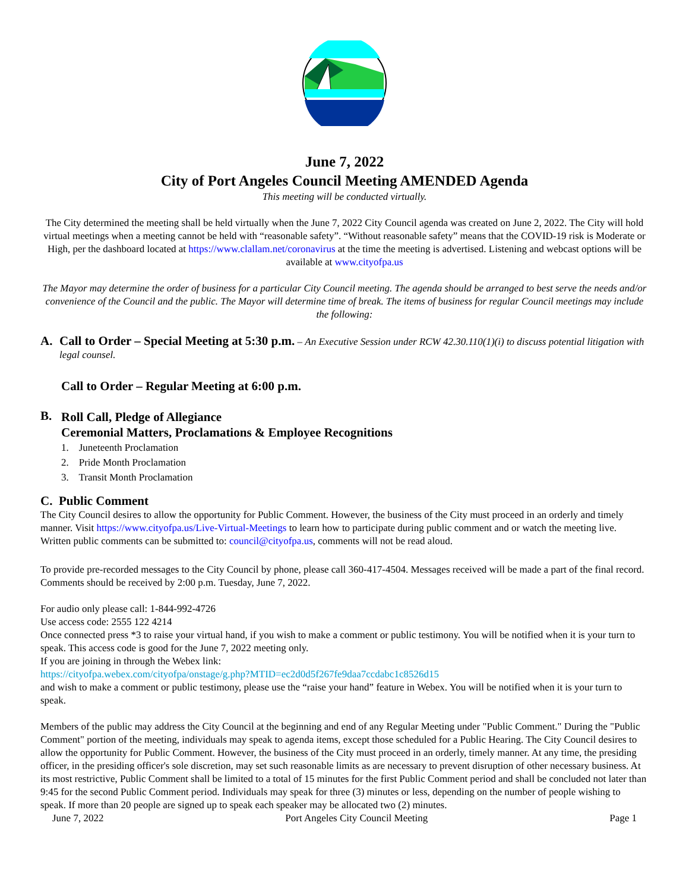June 7, 2022
City of Port Angeles Council Meeting AMENDED Agenda
This meeting will be conducted virtually.
The City determined the meeting shall be held virtually when the June 7, 2022 City Council agenda was created on June 2, 2022. The City will hold virtual meetings when a meeting cannot be held with “reasonable safety”. “Without reasonable safety” means that the COVID-19 risk is Moderate or High, per the dashboard located at https://www.clallam.net/coronavirus at the time the meeting is advertised. Listening and webcast options will be available at www.cityofpa.us
The Mayor may determine the order of business for a particular City Council meeting. The agenda should be arranged to best serve the needs and/or convenience of the Council and the public. The Mayor will determine time of break. The items of business for regular Council meetings may include the following:
A. Call to Order – Special Meeting at 5:30 p.m. – An Executive Session under RCW 42.30.110(1)(i) to discuss potential litigation with legal counsel.
Call to Order – Regular Meeting at 6:00 p.m.
B.
Roll Call, Pledge of Allegiance
Ceremonial Matters, Proclamations & Employee Recognitions
1. Juneteenth Proclamation
2. Pride Month Proclamation
3. Transit Month Proclamation
C. Public Comment
The City Council desires to allow the opportunity for Public Comment. However, the business of the City must proceed in an orderly and timely manner. Visit https://www.cityofpa.us/Live-Virtual-Meetings to learn how to participate during public comment and or watch the meeting live. Written public comments can be submitted to: council@cityofpa.us, comments will not be read aloud.
To provide pre-recorded messages to the City Council by phone, please call 360-417-4504. Messages received will be made a part of the final record. Comments should be received by 2:00 p.m. Tuesday, June 7, 2022.
For audio only please call: 1-844-992-4726
Use access code: 2555 122 4214
Once connected press *3 to raise your virtual hand, if you wish to make a comment or public testimony. You will be notified when it is your turn to speak. This access code is good for the June 7, 2022 meeting only.
If you are joining in through the Webex link:
https://cityofpa.webex.com/cityofpa/onstage/g.php?MTID=ec2d0d5f267fe9daa7ccdabc1c8526d15
and wish to make a comment or public testimony, please use the “raise your hand” feature in Webex. You will be notified when it is your turn to speak.
Members of the public may address the City Council at the beginning and end of any Regular Meeting under "Public Comment." During the "Public Comment" portion of the meeting, individuals may speak to agenda items, except those scheduled for a Public Hearing. The City Council desires to allow the opportunity for Public Comment. However, the business of the City must proceed in an orderly, timely manner. At any time, the presiding officer, in the presiding officer's sole discretion, may set such reasonable limits as are necessary to prevent disruption of other necessary business. At its most restrictive, Public Comment shall be limited to a total of 15 minutes for the first Public Comment period and shall be concluded not later than 9:45 for the second Public Comment period. Individuals may speak for three (3) minutes or less, depending on the number of people wishing to speak. If more than 20 people are signed up to speak each speaker may be allocated two (2) minutes.
June 7, 2022 Port Angeles City Council Meeting Page 1